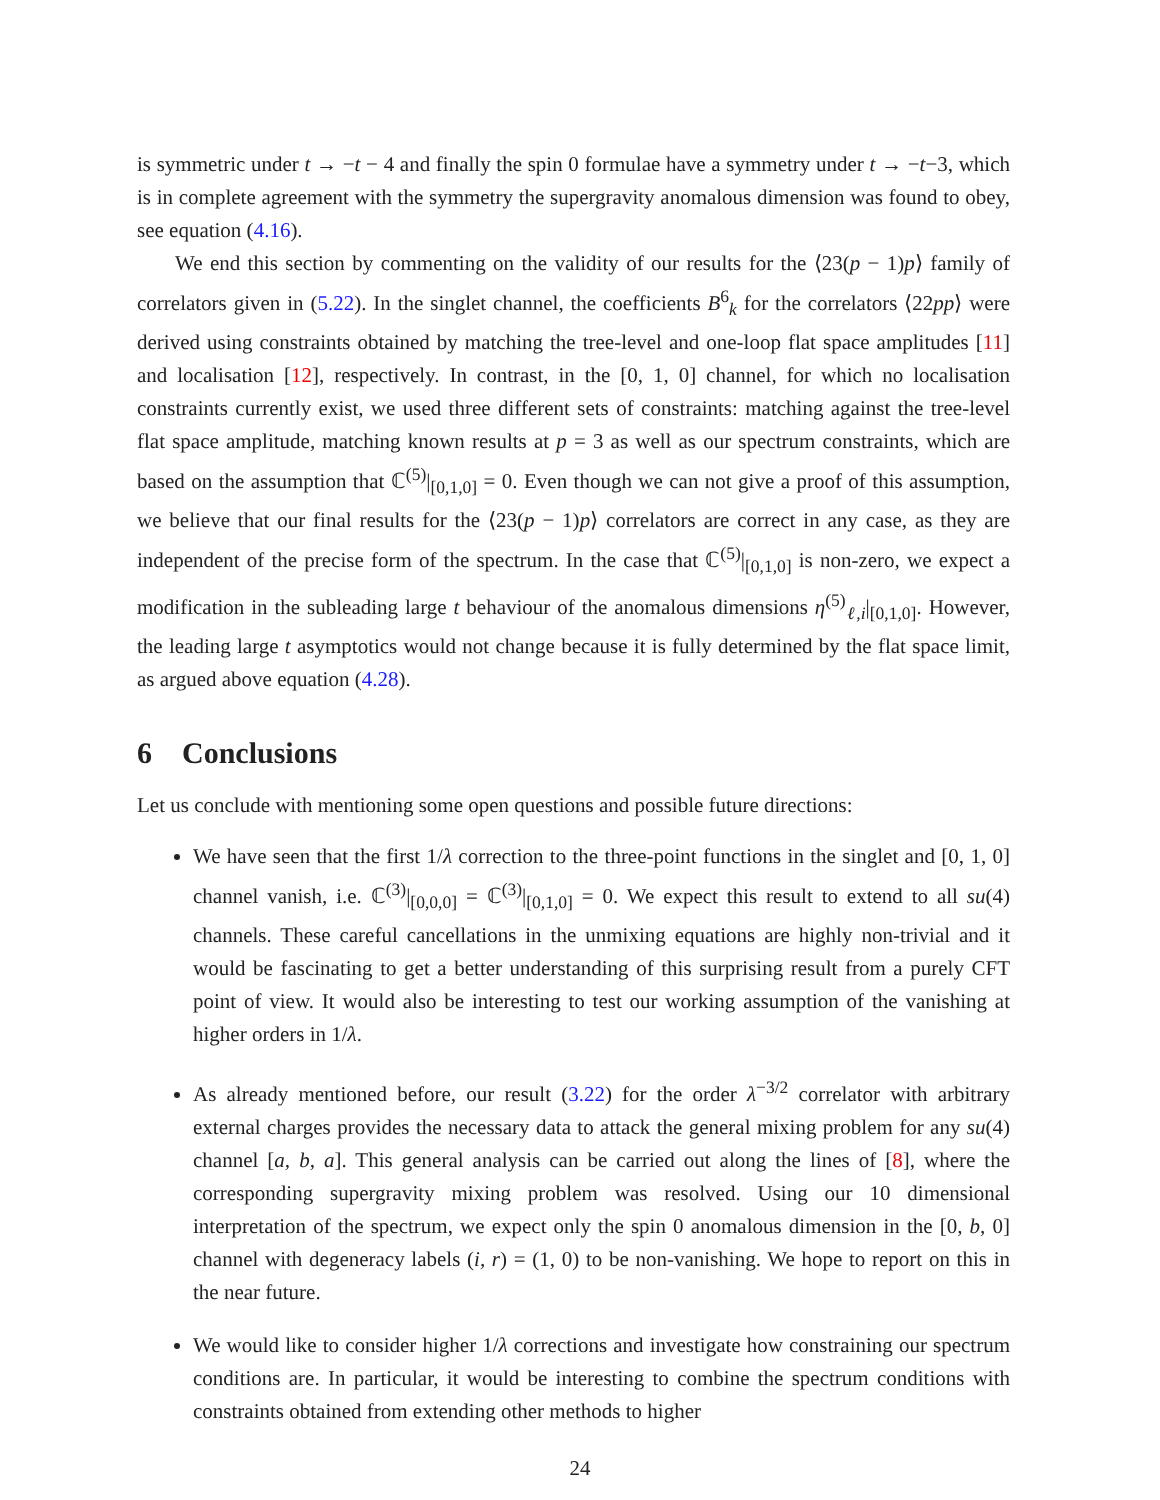is symmetric under t → −t − 4 and finally the spin 0 formulae have a symmetry under t → −t−3, which is in complete agreement with the symmetry the supergravity anomalous dimension was found to obey, see equation (4.16).
We end this section by commenting on the validity of our results for the ⟨23(p − 1)p⟩ family of correlators given in (5.22). In the singlet channel, the coefficients B<sup>6</sup><sub>k</sub> for the correlators ⟨22pp⟩ were derived using constraints obtained by matching the tree-level and one-loop flat space amplitudes [11] and localisation [12], respectively. In contrast, in the [0, 1, 0] channel, for which no localisation constraints currently exist, we used three different sets of constraints: matching against the tree-level flat space amplitude, matching known results at p = 3 as well as our spectrum constraints, which are based on the assumption that ℂ<sup>(5)</sup>|<sub>[0,1,0]</sub> = 0. Even though we can not give a proof of this assumption, we believe that our final results for the ⟨23(p − 1)p⟩ correlators are correct in any case, as they are independent of the precise form of the spectrum. In the case that ℂ<sup>(5)</sup>|<sub>[0,1,0]</sub> is non-zero, we expect a modification in the subleading large t behaviour of the anomalous dimensions η<sup>(5)</sup><sub>ℓ,i</sub>|<sub>[0,1,0]</sub>. However, the leading large t asymptotics would not change because it is fully determined by the flat space limit, as argued above equation (4.28).
6 Conclusions
Let us conclude with mentioning some open questions and possible future directions:
We have seen that the first 1/λ correction to the three-point functions in the singlet and [0, 1, 0] channel vanish, i.e. ℂ<sup>(3)</sup>|<sub>[0,0,0]</sub> = ℂ<sup>(3)</sup>|<sub>[0,1,0]</sub> = 0. We expect this result to extend to all su(4) channels. These careful cancellations in the unmixing equations are highly non-trivial and it would be fascinating to get a better understanding of this surprising result from a purely CFT point of view. It would also be interesting to test our working assumption of the vanishing at higher orders in 1/λ.
As already mentioned before, our result (3.22) for the order λ<sup>−3/2</sup> correlator with arbitrary external charges provides the necessary data to attack the general mixing problem for any su(4) channel [a, b, a]. This general analysis can be carried out along the lines of [8], where the corresponding supergravity mixing problem was resolved. Using our 10 dimensional interpretation of the spectrum, we expect only the spin 0 anomalous dimension in the [0, b, 0] channel with degeneracy labels (i, r) = (1, 0) to be non-vanishing. We hope to report on this in the near future.
We would like to consider higher 1/λ corrections and investigate how constraining our spectrum conditions are. In particular, it would be interesting to combine the spectrum conditions with constraints obtained from extending other methods to higher
24